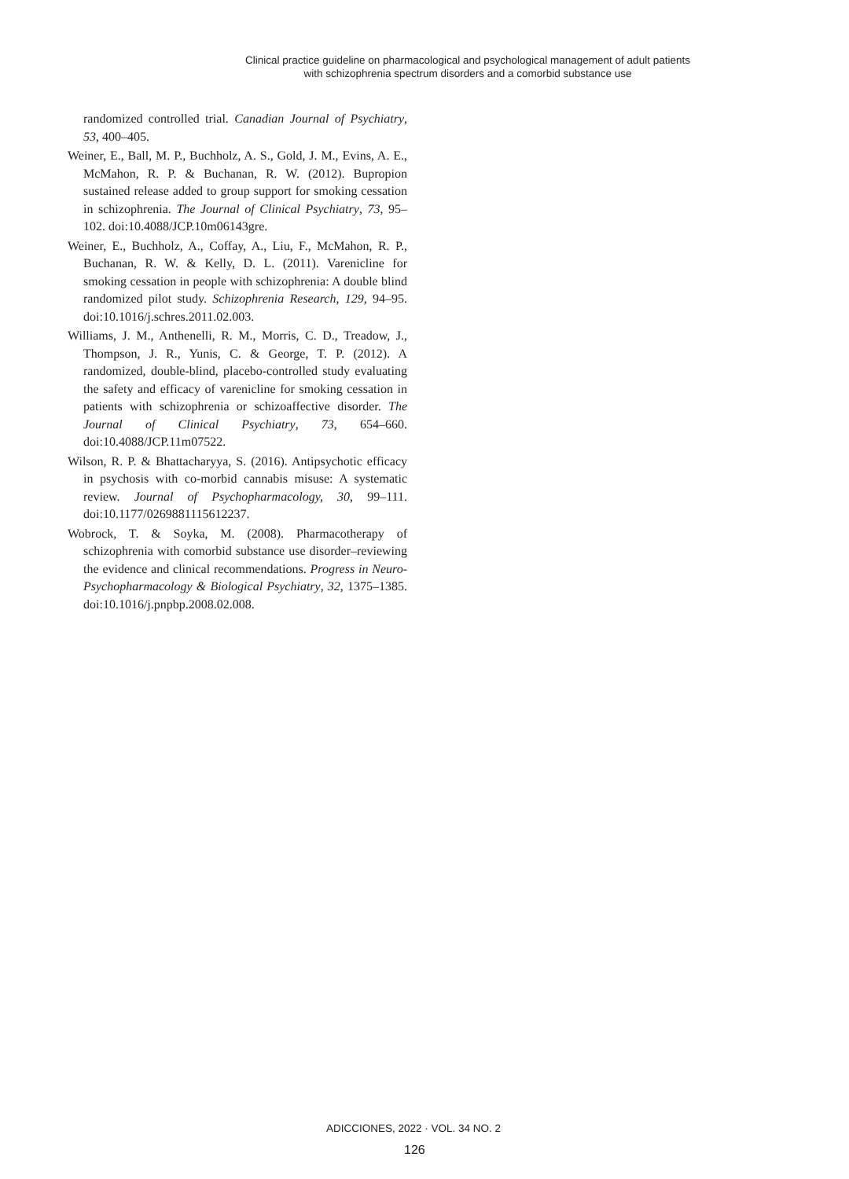Clinical practice guideline on pharmacological and psychological management of adult patients
with schizophrenia spectrum disorders and a comorbid substance use
randomized controlled trial. Canadian Journal of Psychiatry, 53, 400–405.
Weiner, E., Ball, M. P., Buchholz, A. S., Gold, J. M., Evins, A. E., McMahon, R. P. & Buchanan, R. W. (2012). Bupropion sustained release added to group support for smoking cessation in schizophrenia. The Journal of Clinical Psychiatry, 73, 95–102. doi:10.4088/JCP.10m06143gre.
Weiner, E., Buchholz, A., Coffay, A., Liu, F., McMahon, R. P., Buchanan, R. W. & Kelly, D. L. (2011). Varenicline for smoking cessation in people with schizophrenia: A double blind randomized pilot study. Schizophrenia Research, 129, 94–95. doi:10.1016/j.schres.2011.02.003.
Williams, J. M., Anthenelli, R. M., Morris, C. D., Treadow, J., Thompson, J. R., Yunis, C. & George, T. P. (2012). A randomized, double-blind, placebo-controlled study evaluating the safety and efficacy of varenicline for smoking cessation in patients with schizophrenia or schizoaffective disorder. The Journal of Clinical Psychiatry, 73, 654–660. doi:10.4088/JCP.11m07522.
Wilson, R. P. & Bhattacharyya, S. (2016). Antipsychotic efficacy in psychosis with co-morbid cannabis misuse: A systematic review. Journal of Psychopharmacology, 30, 99–111. doi:10.1177/0269881115612237.
Wobrock, T. & Soyka, M. (2008). Pharmacotherapy of schizophrenia with comorbid substance use disorder–reviewing the evidence and clinical recommendations. Progress in Neuro-Psychopharmacology & Biological Psychiatry, 32, 1375–1385. doi:10.1016/j.pnpbp.2008.02.008.
ADICCIONES, 2022 · VOL. 34 NO. 2
126